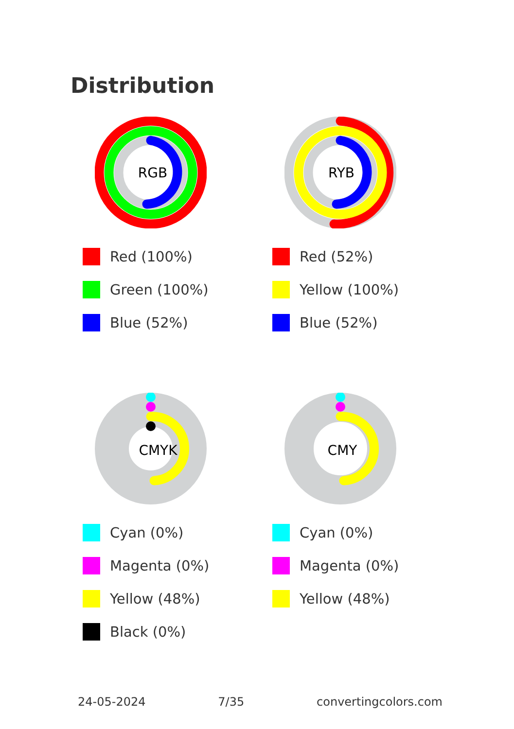Distribution
RGB
Red (100%)
Green (100%)
Blue (52%)
RYB
Red (52%)
Yellow (100%)
Blue (52%)
CMYK
Cyan (0%)
Magenta (0%)
Yellow (48%)
Black (0%)
CMY
Cyan (0%)
Magenta (0%)
Yellow (48%)
24-05-2024 7/35 convertingcolors.com